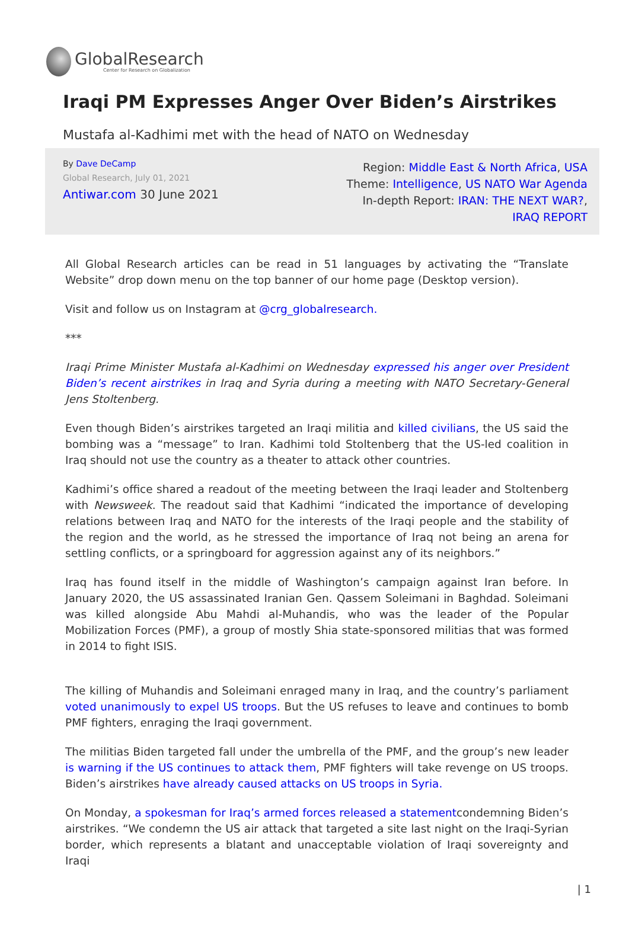GlobalResearch
Center for Research on Globalization
Iraqi PM Expresses Anger Over Biden’s Airstrikes
Mustafa al-Kadhimi met with the head of NATO on Wednesday
By Dave DeCamp
Global Research, July 01, 2021
Antiwar.com 30 June 2021
Region: Middle East & North Africa, USA
Theme: Intelligence, US NATO War Agenda
In-depth Report: IRAN: THE NEXT WAR?,
IRAQ REPORT
All Global Research articles can be read in 51 languages by activating the “Translate Website” drop down menu on the top banner of our home page (Desktop version).
Visit and follow us on Instagram at @crg_globalresearch.
***
Iraqi Prime Minister Mustafa al-Kadhimi on Wednesday expressed his anger over President Biden’s recent airstrikes in Iraq and Syria during a meeting with NATO Secretary-General Jens Stoltenberg.
Even though Biden’s airstrikes targeted an Iraqi militia and killed civilians, the US said the bombing was a “message” to Iran. Kadhimi told Stoltenberg that the US-led coalition in Iraq should not use the country as a theater to attack other countries.
Kadhimi’s office shared a readout of the meeting between the Iraqi leader and Stoltenberg with Newsweek. The readout said that Kadhimi “indicated the importance of developing relations between Iraq and NATO for the interests of the Iraqi people and the stability of the region and the world, as he stressed the importance of Iraq not being an arena for settling conflicts, or a springboard for aggression against any of its neighbors.”
Iraq has found itself in the middle of Washington’s campaign against Iran before. In January 2020, the US assassinated Iranian Gen. Qassem Soleimani in Baghdad. Soleimani was killed alongside Abu Mahdi al-Muhandis, who was the leader of the Popular Mobilization Forces (PMF), a group of mostly Shia state-sponsored militias that was formed in 2014 to fight ISIS.
The killing of Muhandis and Soleimani enraged many in Iraq, and the country’s parliament voted unanimously to expel US troops. But the US refuses to leave and continues to bomb PMF fighters, enraging the Iraqi government.
The militias Biden targeted fall under the umbrella of the PMF, and the group’s new leader is warning if the US continues to attack them, PMF fighters will take revenge on US troops. Biden’s airstrikes have already caused attacks on US troops in Syria.
On Monday, a spokesman for Iraq’s armed forces released a statementcondemning Biden’s airstrikes. “We condemn the US air attack that targeted a site last night on the Iraqi-Syrian border, which represents a blatant and unacceptable violation of Iraqi sovereignty and Iraqi
| 1